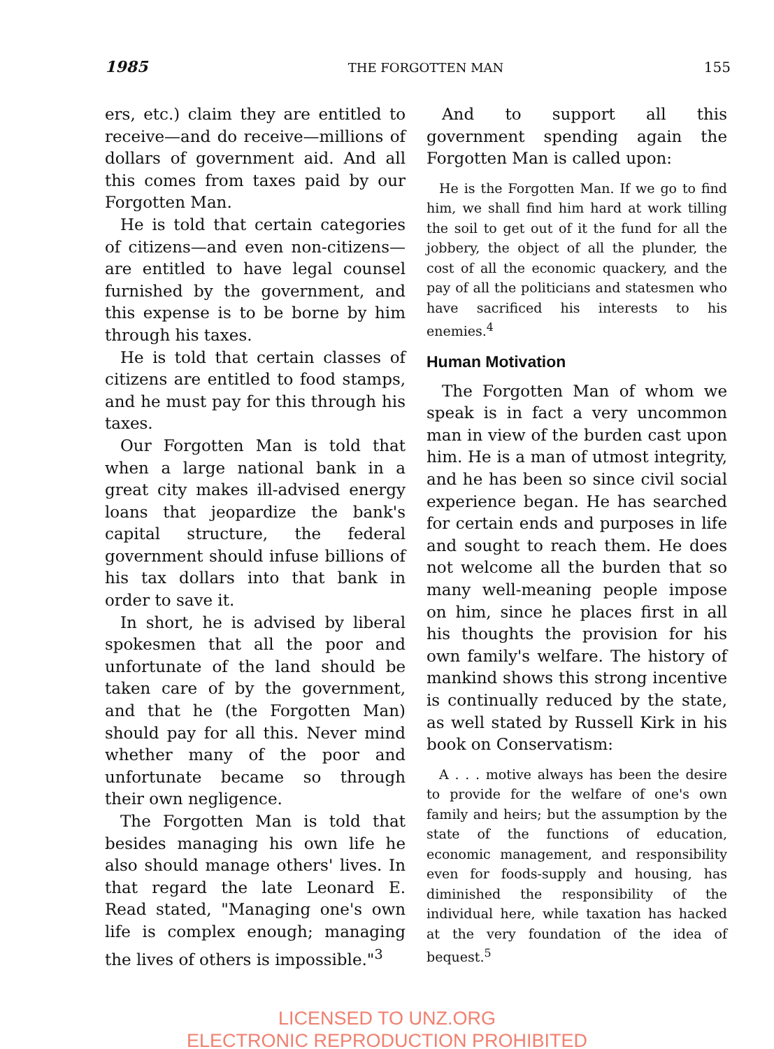1985 THE FORGOTTEN MAN 155
ers, etc.) claim they are entitled to receive—and do receive—millions of dollars of government aid. And all this comes from taxes paid by our Forgotten Man.
He is told that certain categories of citizens—and even non-citizens—are entitled to have legal counsel furnished by the government, and this expense is to be borne by him through his taxes.
He is told that certain classes of citizens are entitled to food stamps, and he must pay for this through his taxes.
Our Forgotten Man is told that when a large national bank in a great city makes ill-advised energy loans that jeopardize the bank's capital structure, the federal government should infuse billions of his tax dollars into that bank in order to save it.
In short, he is advised by liberal spokesmen that all the poor and unfortunate of the land should be taken care of by the government, and that he (the Forgotten Man) should pay for all this. Never mind whether many of the poor and unfortunate became so through their own negligence.
The Forgotten Man is told that besides managing his own life he also should manage others' lives. In that regard the late Leonard E. Read stated, "Managing one's own life is complex enough; managing the lives of others is impossible."<sup>3</sup>
And to support all this government spending again the Forgotten Man is called upon:
He is the Forgotten Man. If we go to find him, we shall find him hard at work tilling the soil to get out of it the fund for all the jobbery, the object of all the plunder, the cost of all the economic quackery, and the pay of all the politicians and statesmen who have sacrificed his interests to his enemies.<sup>4</sup>
Human Motivation
The Forgotten Man of whom we speak is in fact a very uncommon man in view of the burden cast upon him. He is a man of utmost integrity, and he has been so since civil social experience began. He has searched for certain ends and purposes in life and sought to reach them. He does not welcome all the burden that so many well-meaning people impose on him, since he places first in all his thoughts the provision for his own family's welfare. The history of mankind shows this strong incentive is continually reduced by the state, as well stated by Russell Kirk in his book on Conservatism:
A . . . motive always has been the desire to provide for the welfare of one's own family and heirs; but the assumption by the state of the functions of education, economic management, and responsibility even for foods-supply and housing, has diminished the responsibility of the individual here, while taxation has hacked at the very foundation of the idea of bequest.<sup>5</sup>
LICENSED TO UNZ.ORG
ELECTRONIC REPRODUCTION PROHIBITED